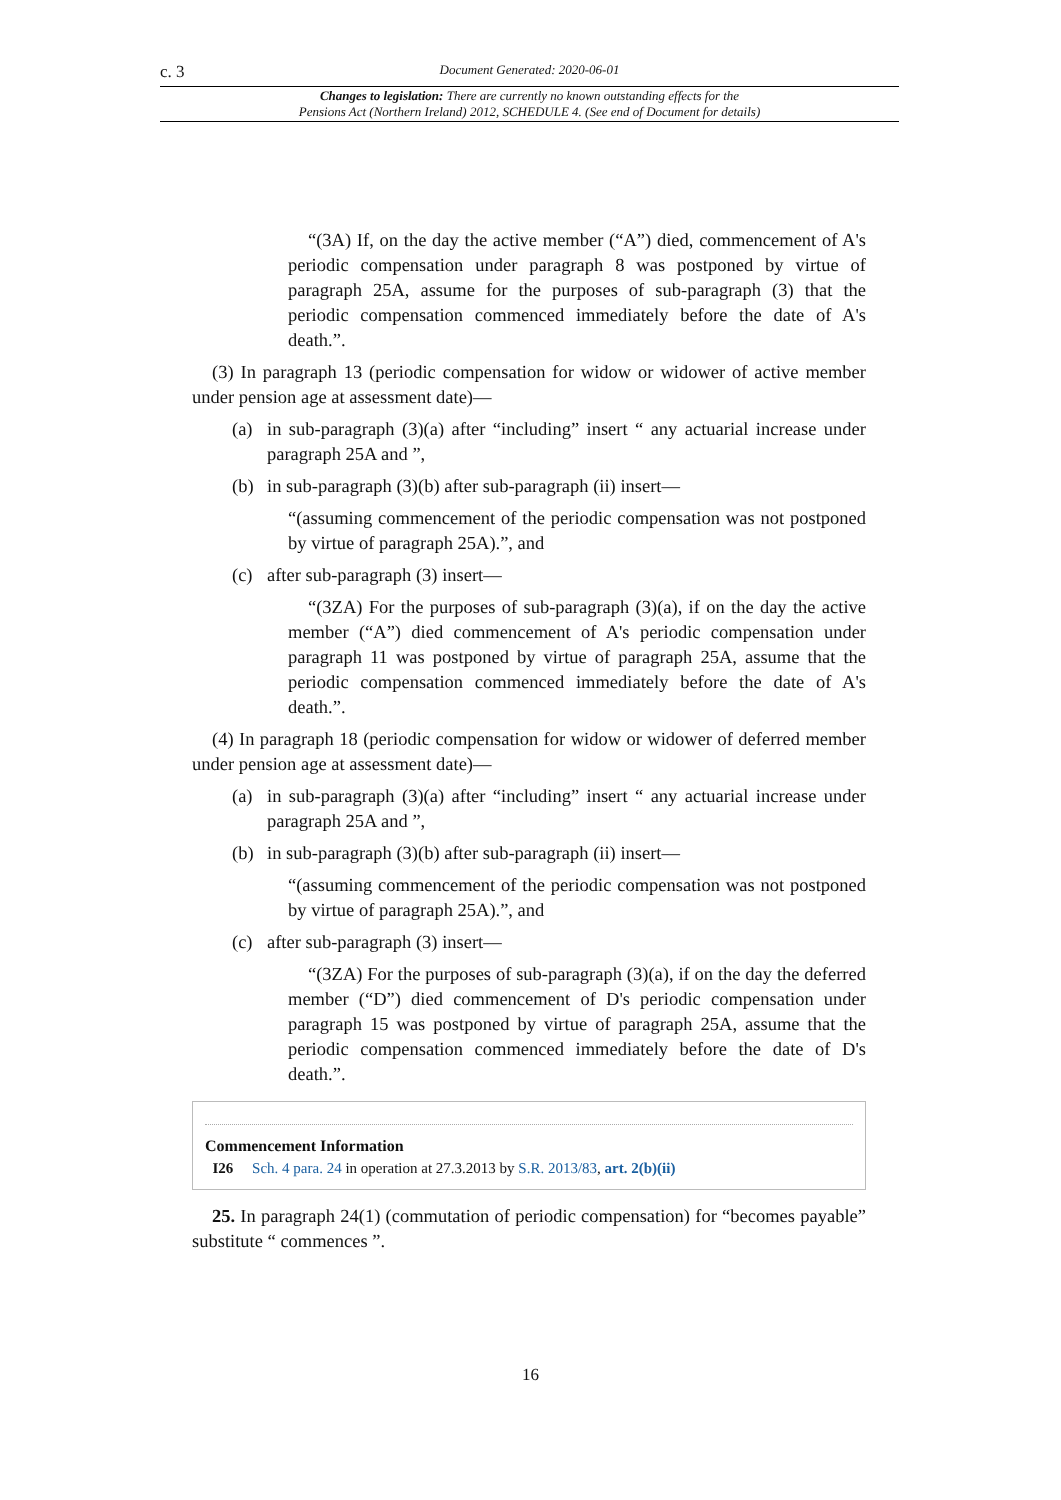c. 3 Document Generated: 2020-06-01
Changes to legislation: There are currently no known outstanding effects for the
Pensions Act (Northern Ireland) 2012, SCHEDULE 4. (See end of Document for details)
“(3A) If, on the day the active member (“A”) died, commencement of A's periodic compensation under paragraph 8 was postponed by virtue of paragraph 25A, assume for the purposes of sub-paragraph (3) that the periodic compensation commenced immediately before the date of A's death.”.
(3) In paragraph 13 (periodic compensation for widow or widower of active member under pension age at assessment date)—
(a) in sub-paragraph (3)(a) after “including” insert “ any actuarial increase under paragraph 25A and ”,
(b) in sub-paragraph (3)(b) after sub-paragraph (ii) insert—
“(assuming commencement of the periodic compensation was not postponed by virtue of paragraph 25A).”, and
(c) after sub-paragraph (3) insert—
“(3ZA) For the purposes of sub-paragraph (3)(a), if on the day the active member (“A”) died commencement of A's periodic compensation under paragraph 11 was postponed by virtue of paragraph 25A, assume that the periodic compensation commenced immediately before the date of A's death.”.
(4) In paragraph 18 (periodic compensation for widow or widower of deferred member under pension age at assessment date)—
(a) in sub-paragraph (3)(a) after “including” insert “ any actuarial increase under paragraph 25A and ”,
(b) in sub-paragraph (3)(b) after sub-paragraph (ii) insert—
“(assuming commencement of the periodic compensation was not postponed by virtue of paragraph 25A).”, and
(c) after sub-paragraph (3) insert—
“(3ZA) For the purposes of sub-paragraph (3)(a), if on the day the deferred member (“D”) died commencement of D's periodic compensation under paragraph 15 was postponed by virtue of paragraph 25A, assume that the periodic compensation commenced immediately before the date of D's death.”.
Commencement Information
I26 Sch. 4 para. 24 in operation at 27.3.2013 by S.R. 2013/83, art. 2(b)(ii)
25. In paragraph 24(1) (commutation of periodic compensation) for “becomes payable” substitute “ commences ”.
16